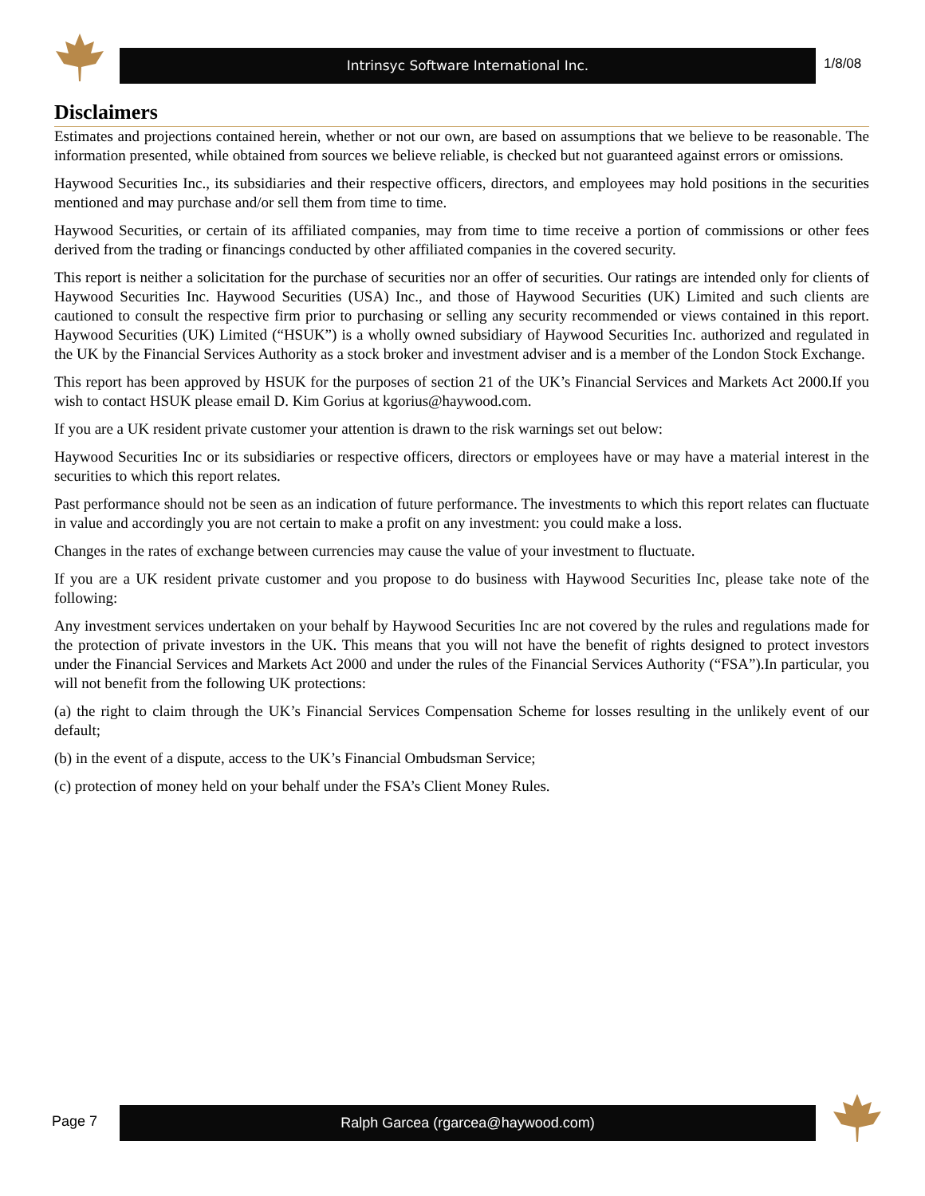Intrinsyc Software International Inc. 1/8/08
Disclaimers
Estimates and projections contained herein, whether or not our own, are based on assumptions that we believe to be reasonable. The information presented, while obtained from sources we believe reliable, is checked but not guaranteed against errors or omissions.
Haywood Securities Inc., its subsidiaries and their respective officers, directors, and employees may hold positions in the securities mentioned and may purchase and/or sell them from time to time.
Haywood Securities, or certain of its affiliated companies, may from time to time receive a portion of commissions or other fees derived from the trading or financings conducted by other affiliated companies in the covered security.
This report is neither a solicitation for the purchase of securities nor an offer of securities. Our ratings are intended only for clients of Haywood Securities Inc. Haywood Securities (USA) Inc., and those of Haywood Securities (UK) Limited and such clients are cautioned to consult the respective firm prior to purchasing or selling any security recommended or views contained in this report. Haywood Securities (UK) Limited (“HSUK”) is a wholly owned subsidiary of Haywood Securities Inc. authorized and regulated in the UK by the Financial Services Authority as a stock broker and investment adviser and is a member of the London Stock Exchange.
This report has been approved by HSUK for the purposes of section 21 of the UK’s Financial Services and Markets Act 2000.If you wish to contact HSUK please email D. Kim Gorius at kgorius@haywood.com.
If you are a UK resident private customer your attention is drawn to the risk warnings set out below:
Haywood Securities Inc or its subsidiaries or respective officers, directors or employees have or may have a material interest in the securities to which this report relates.
Past performance should not be seen as an indication of future performance. The investments to which this report relates can fluctuate in value and accordingly you are not certain to make a profit on any investment: you could make a loss.
Changes in the rates of exchange between currencies may cause the value of your investment to fluctuate.
If you are a UK resident private customer and you propose to do business with Haywood Securities Inc, please take note of the following:
Any investment services undertaken on your behalf by Haywood Securities Inc are not covered by the rules and regulations made for the protection of private investors in the UK. This means that you will not have the benefit of rights designed to protect investors under the Financial Services and Markets Act 2000 and under the rules of the Financial Services Authority (“FSA”).In particular, you will not benefit from the following UK protections:
(a) the right to claim through the UK’s Financial Services Compensation Scheme for losses resulting in the unlikely event of our default;
(b) in the event of a dispute, access to the UK’s Financial Ombudsman Service;
(c) protection of money held on your behalf under the FSA’s Client Money Rules.
Page 7 Ralph Garcea (rgarcea@haywood.com)